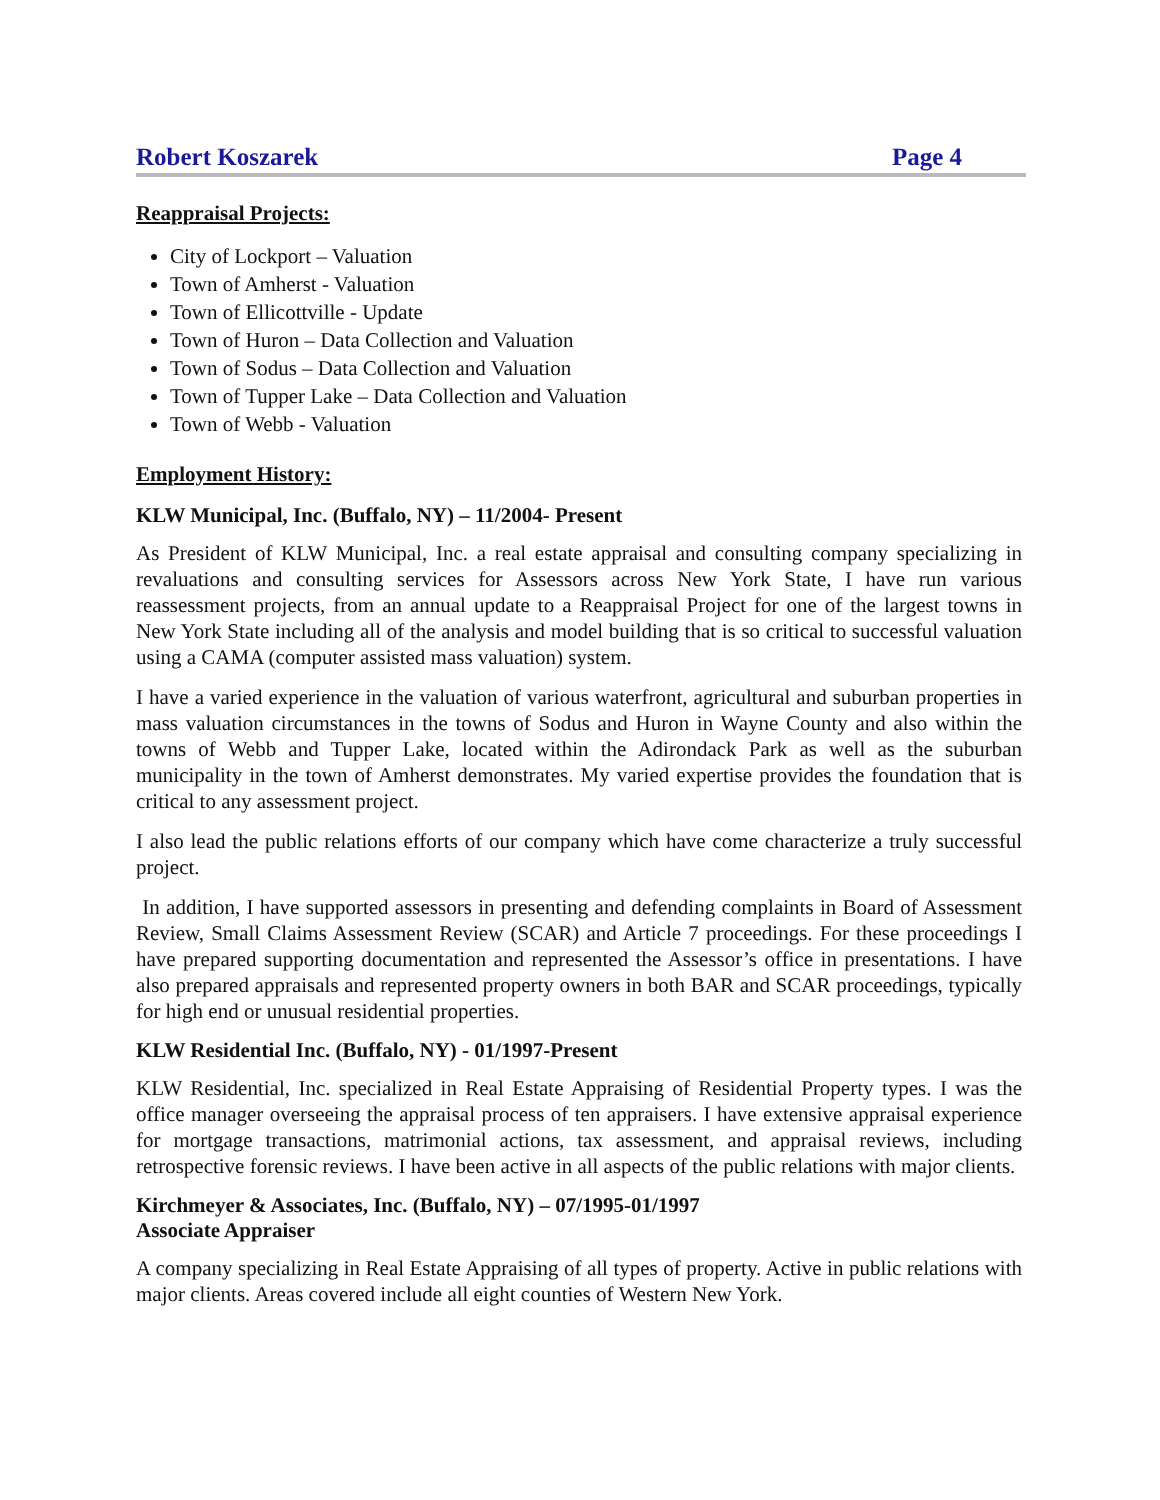Robert Koszarek Page 4
Reappraisal Projects:
City of Lockport – Valuation
Town of Amherst - Valuation
Town of Ellicottville - Update
Town of Huron – Data Collection and Valuation
Town of Sodus – Data Collection and Valuation
Town of Tupper Lake – Data Collection and Valuation
Town of Webb - Valuation
Employment History:
KLW Municipal, Inc. (Buffalo, NY) – 11/2004- Present
As President of KLW Municipal, Inc. a real estate appraisal and consulting company specializing in revaluations and consulting services for Assessors across New York State, I have run various reassessment projects, from an annual update to a Reappraisal Project for one of the largest towns in New York State including all of the analysis and model building that is so critical to successful valuation using a CAMA (computer assisted mass valuation) system.
I have a varied experience in the valuation of various waterfront, agricultural and suburban properties in mass valuation circumstances in the towns of Sodus and Huron in Wayne County and also within the towns of Webb and Tupper Lake, located within the Adirondack Park as well as the suburban municipality in the town of Amherst demonstrates. My varied expertise provides the foundation that is critical to any assessment project.
I also lead the public relations efforts of our company which have come characterize a truly successful project.
In addition, I have supported assessors in presenting and defending complaints in Board of Assessment Review, Small Claims Assessment Review (SCAR) and Article 7 proceedings. For these proceedings I have prepared supporting documentation and represented the Assessor’s office in presentations. I have also prepared appraisals and represented property owners in both BAR and SCAR proceedings, typically for high end or unusual residential properties.
KLW Residential Inc. (Buffalo, NY) - 01/1997-Present
KLW Residential, Inc. specialized in Real Estate Appraising of Residential Property types. I was the office manager overseeing the appraisal process of ten appraisers. I have extensive appraisal experience for mortgage transactions, matrimonial actions, tax assessment, and appraisal reviews, including retrospective forensic reviews. I have been active in all aspects of the public relations with major clients.
Kirchmeyer & Associates, Inc. (Buffalo, NY) – 07/1995-01/1997
Associate Appraiser
A company specializing in Real Estate Appraising of all types of property. Active in public relations with major clients. Areas covered include all eight counties of Western New York.